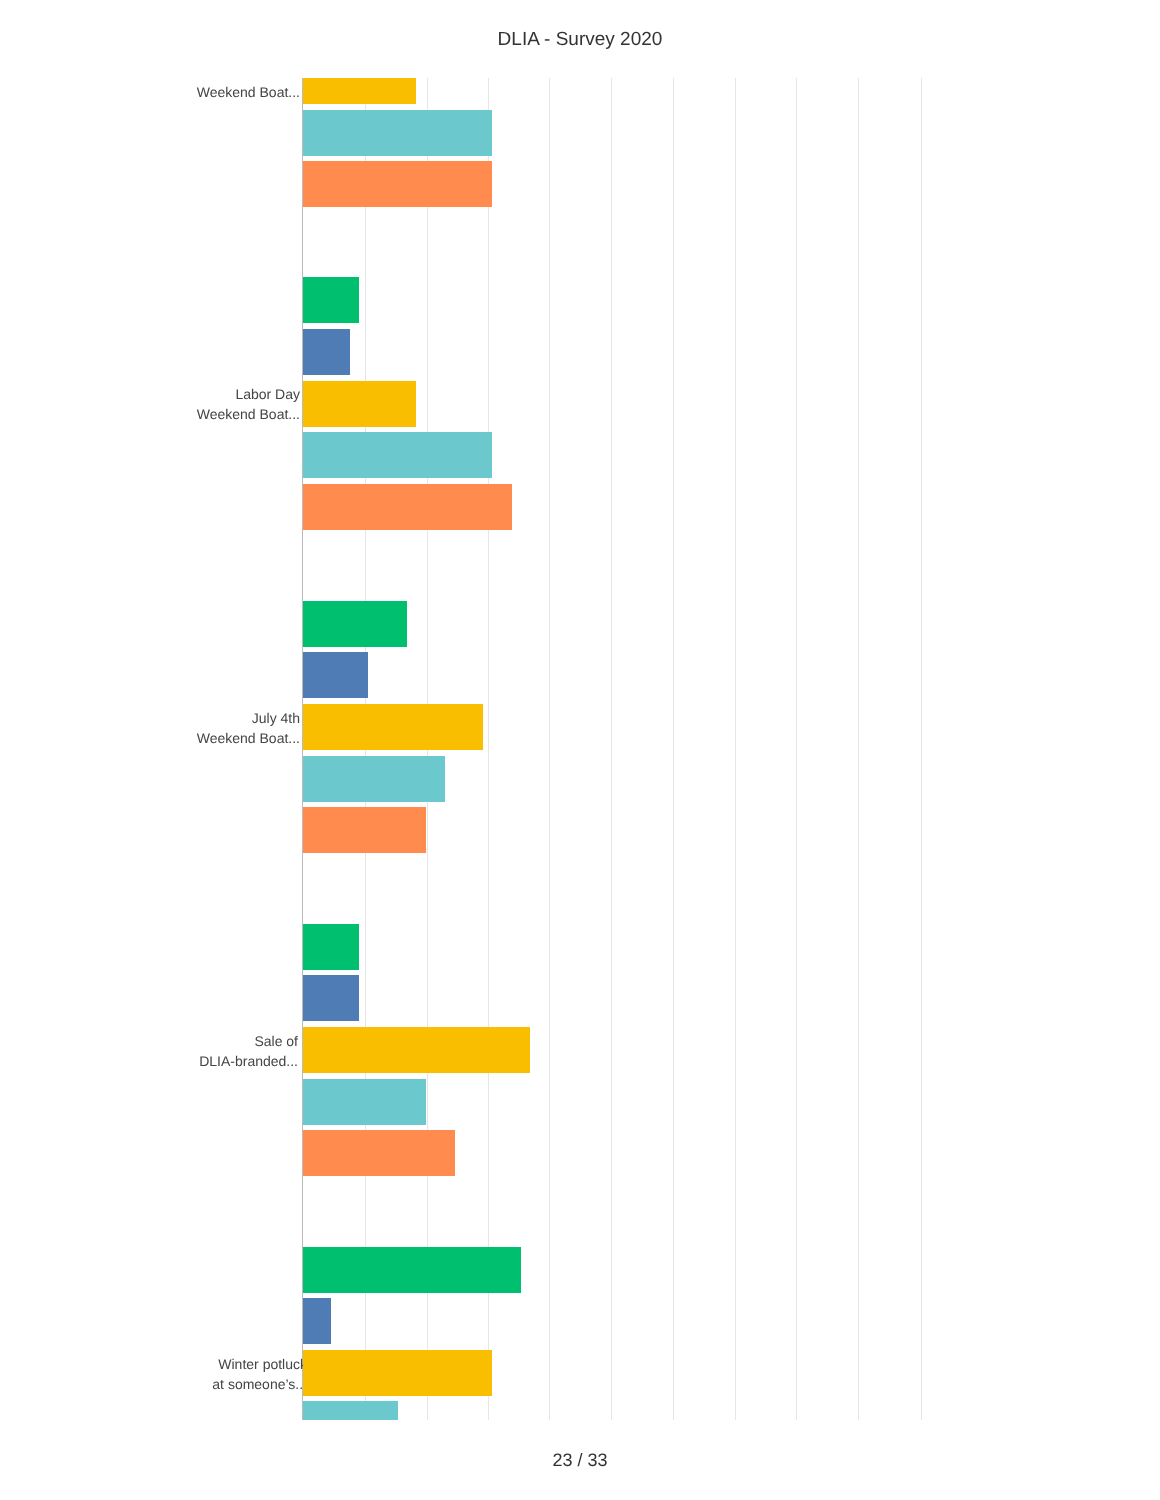DLIA - Survey 2020
Weekend Boat...
Labor Day
Weekend Boat...
July 4th
Weekend Boat...
Sale of
DLIA-branded...
Winter potluck
at someone’s...
23 / 33